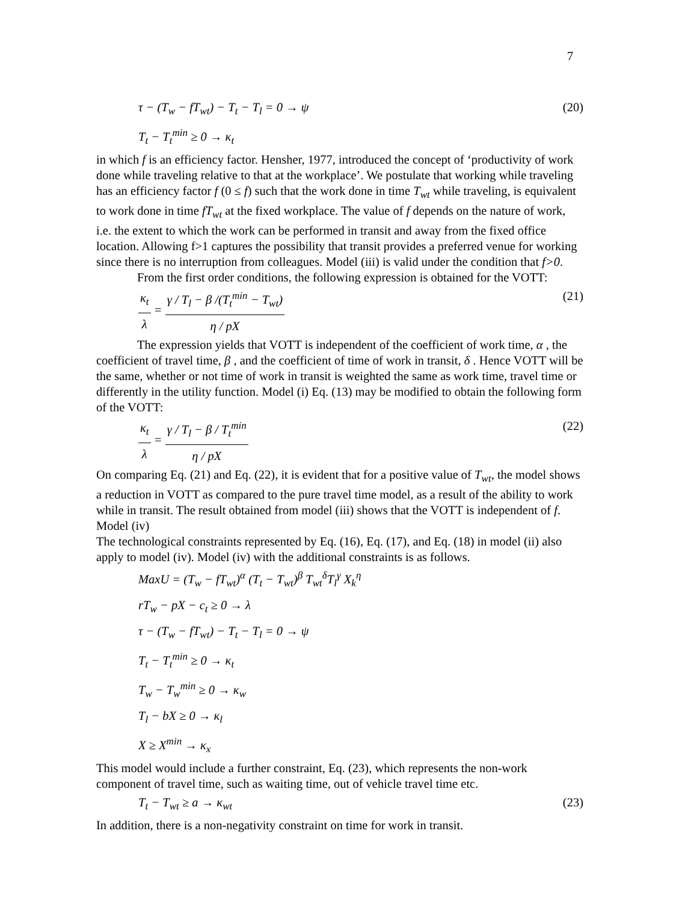7
τ − (T<sub>w</sub> − fT<sub>wt</sub>) − T<sub>t</sub> − T<sub>l</sub> = 0 → ψ (20)
T<sub>t</sub> − T<sub>t</sub><sup>min</sup> ≥ 0 → κ<sub>t</sub>
in which f is an efficiency factor. Hensher, 1977, introduced the concept of ‘productivity of work done while traveling relative to that at the workplace’. We postulate that working while traveling has an efficiency factor f (0 ≤ f) such that the work done in time T<sub>wt</sub> while traveling, is equivalent to work done in time fT<sub>wt</sub> at the fixed workplace. The value of f depends on the nature of work, i.e. the extent to which the work can be performed in transit and away from the fixed office location. Allowing f>1 captures the possibility that transit provides a preferred venue for working since there is no interruption from colleagues. Model (iii) is valid under the condition that f>0.
From the first order conditions, the following expression is obtained for the VOTT:
κ<sub>t</sub> λ = γ / T<sub>l</sub> − β /(T<sub>t</sub><sup>min</sup> − T<sub>wt</sub>) η / pX (21)
The expression yields that VOTT is independent of the coefficient of work time, α , the coefficient of travel time, β , and the coefficient of time of work in transit, δ . Hence VOTT will be the same, whether or not time of work in transit is weighted the same as work time, travel time or differently in the utility function. Model (i) Eq. (13) may be modified to obtain the following form of the VOTT:
κ<sub>t</sub> λ = γ / T<sub>l</sub> − β / T<sub>t</sub><sup>min</sup> η / pX (22)
On comparing Eq. (21) and Eq. (22), it is evident that for a positive value of T<sub>wt</sub>, the model shows a reduction in VOTT as compared to the pure travel time model, as a result of the ability to work while in transit. The result obtained from model (iii) shows that the VOTT is independent of f.
Model (iv)
The technological constraints represented by Eq. (16), Eq. (17), and Eq. (18) in model (ii) also apply to model (iv). Model (iv) with the additional constraints is as follows.
MaxU = (T<sub>w</sub> − fT<sub>wt</sub>)<sup>α</sup> (T<sub>t</sub> − T<sub>wt</sub>)<sup>β</sup> T<sub>wt</sub><sup>δ</sup>T<sub>l</sub><sup>γ</sup> X<sub>k</sub><sup>η</sup>
rT<sub>w</sub> − pX − c<sub>t</sub> ≥ 0 → λ
τ − (T<sub>w</sub> − fT<sub>wt</sub>) − T<sub>t</sub> − T<sub>l</sub> = 0 → ψ
T<sub>t</sub> − T<sub>t</sub><sup>min</sup> ≥ 0 → κ<sub>t</sub>
T<sub>w</sub> − T<sub>w</sub><sup>min</sup> ≥ 0 → κ<sub>w</sub>
T<sub>l</sub> − bX ≥ 0 → κ<sub>l</sub>
X ≥ X<sup>min</sup> → κ<sub>x</sub>
This model would include a further constraint, Eq. (23), which represents the non-work component of travel time, such as waiting time, out of vehicle travel time etc.
T<sub>t</sub> − T<sub>wt</sub> ≥ a → κ<sub>wt</sub> (23)
In addition, there is a non-negativity constraint on time for work in transit.